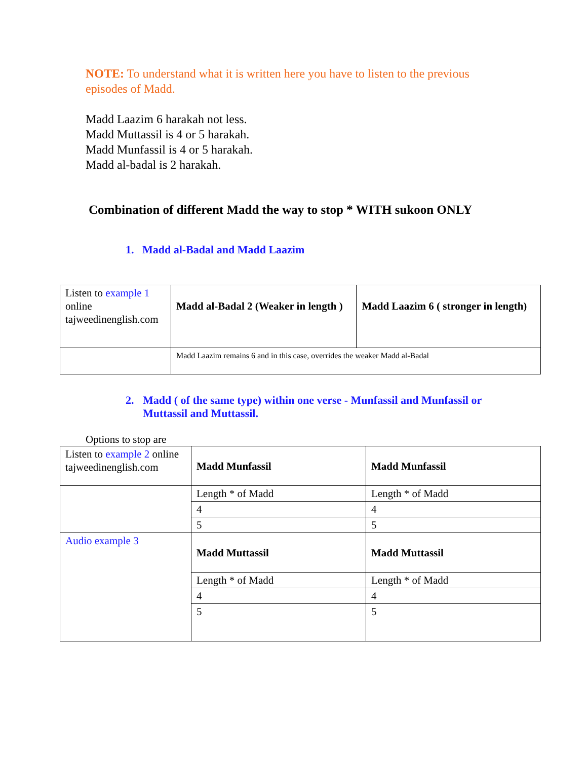NOTE: To understand what it is written here you have to listen to the previous episodes of Madd.
Madd Laazim 6 harakah not less.
Madd Muttassil is 4 or 5 harakah.
Madd Munfassil is 4 or 5 harakah.
Madd al-badal is 2 harakah.
Combination of different Madd the way to stop * WITH sukoon ONLY
1. Madd al-Badal and Madd Laazim
| Listen to example 1 online tajweedinenglish.com | Madd al-Badal 2 (Weaker in length ) | Madd Laazim 6 ( stronger in length) |
| | Madd Laazim remains 6 and in this case, overrides the weaker Madd al-Badal | |
2. Madd ( of the same type) within one verse - Munfassil and Munfassil or Muttassil and Muttassil.
Options to stop are
| Listen to example 2 online tajweedinenglish.com | Madd Munfassil | Madd Munfassil |
| | Length * of Madd | Length * of Madd |
| | 4 | 4 |
| | 5 | 5 |
| Audio example 3 | Madd Muttassil | Madd Muttassil |
| | Length * of Madd | Length * of Madd |
| | 4 | 4 |
| | 5 | 5 |